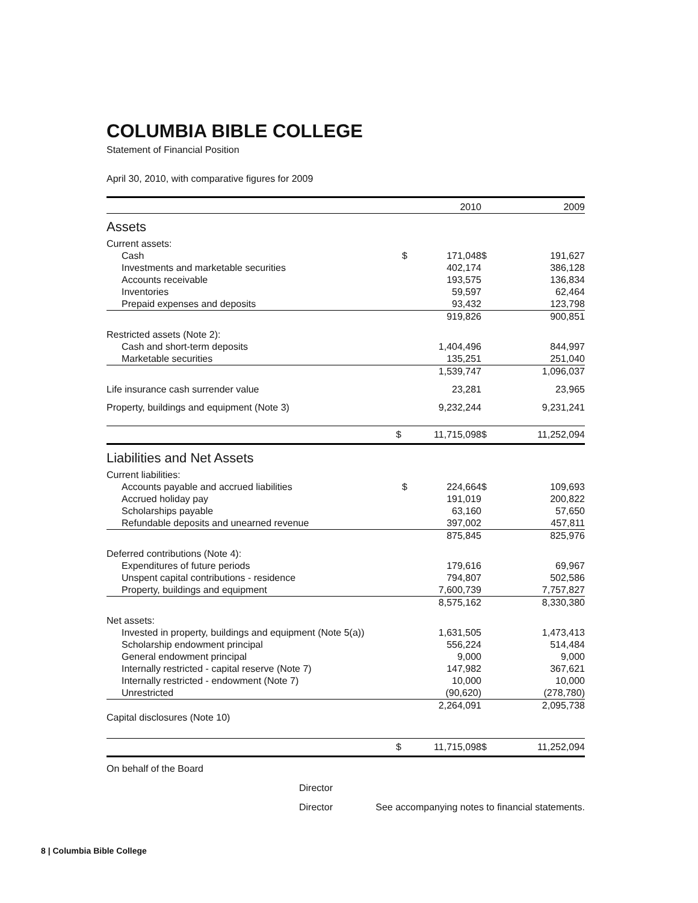COLUMBIA BIBLE COLLEGE
Statement of Financial Position
April 30, 2010, with comparative figures for 2009
| | | 2010 | | 2009 |
| --- | --- | --- | --- | --- |
| Assets | | | | |
| Current assets: | | | | |
| Cash | $ | 171,048 | $ | 191,627 |
| Investments and marketable securities | | 402,174 | | 386,128 |
| Accounts receivable | | 193,575 | | 136,834 |
| Inventories | | 59,597 | | 62,464 |
| Prepaid expenses and deposits | | 93,432 | | 123,798 |
| | | 919,826 | | 900,851 |
| Restricted assets (Note 2): | | | | |
| Cash and short-term deposits | | 1,404,496 | | 844,997 |
| Marketable securities | | 135,251 | | 251,040 |
| | | 1,539,747 | | 1,096,037 |
| Life insurance cash surrender value | | 23,281 | | 23,965 |
| Property, buildings and equipment (Note 3) | | 9,232,244 | | 9,231,241 |
| | $ | 11,715,098 | $ | 11,252,094 |
| Liabilities and Net Assets | | | | |
| Current liabilities: | | | | |
| Accounts payable and accrued liabilities | $ | 224,664 | $ | 109,693 |
| Accrued holiday pay | | 191,019 | | 200,822 |
| Scholarships payable | | 63,160 | | 57,650 |
| Refundable deposits and unearned revenue | | 397,002 | | 457,811 |
| | | 875,845 | | 825,976 |
| Deferred contributions (Note 4): | | | | |
| Expenditures of future periods | | 179,616 | | 69,967 |
| Unspent capital contributions - residence | | 794,807 | | 502,586 |
| Property, buildings and equipment | | 7,600,739 | | 7,757,827 |
| | | 8,575,162 | | 8,330,380 |
| Net assets: | | | | |
| Invested in property, buildings and equipment (Note 5(a)) | | 1,631,505 | | 1,473,413 |
| Scholarship endowment principal | | 556,224 | | 514,484 |
| General endowment principal | | 9,000 | | 9,000 |
| Internally restricted - capital reserve (Note 7) | | 147,982 | | 367,621 |
| Internally restricted - endowment (Note 7) | | 10,000 | | 10,000 |
| Unrestricted | | (90,620) | | (278,780) |
| | | 2,264,091 | | 2,095,738 |
| Capital disclosures (Note 10) | | | | |
| | $ | 11,715,098 | $ | 11,252,094 |
On behalf of the Board
Director
Director See accompanying notes to financial statements.
8 | Columbia Bible College